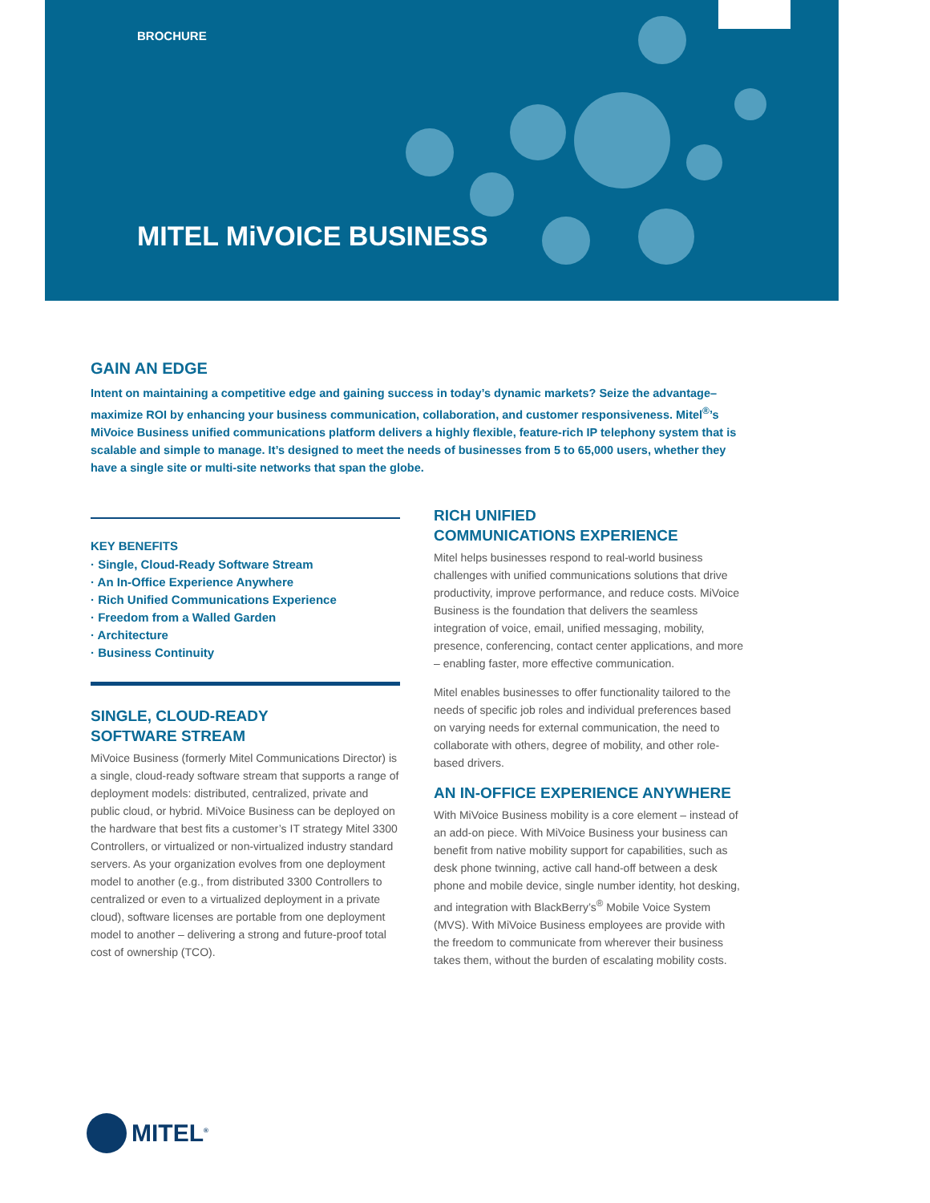BROCHURE
MITEL MiVOICE BUSINESS
GAIN AN EDGE
Intent on maintaining a competitive edge and gaining success in today’s dynamic markets? Seize the advantage–maximize ROI by enhancing your business communication, collaboration, and customer responsiveness. Mitel<sup>®</sup>’s MiVoice Business unified communications platform delivers a highly flexible, feature-rich IP telephony system that is scalable and simple to manage. It’s designed to meet the needs of businesses from 5 to 65,000 users, whether they have a single site or multi-site networks that span the globe.
KEY BENEFITS
· Single, Cloud-Ready Software Stream
· An In-Office Experience Anywhere
· Rich Unified Communications Experience
· Freedom from a Walled Garden
· Architecture
· Business Continuity
SINGLE, CLOUD-READY
SOFTWARE STREAM
MiVoice Business (formerly Mitel Communications Director) is a single, cloud-ready software stream that supports a range of deployment models: distributed, centralized, private and public cloud, or hybrid. MiVoice Business can be deployed on the hardware that best fits a customer’s IT strategy Mitel 3300 Controllers, or virtualized or non-virtualized industry standard servers. As your organization evolves from one deployment model to another (e.g., from distributed 3300 Controllers to centralized or even to a virtualized deployment in a private cloud), software licenses are portable from one deployment model to another – delivering a strong and future-proof total cost of ownership (TCO).
RICH UNIFIED
COMMUNICATIONS EXPERIENCE
Mitel helps businesses respond to real-world business challenges with unified communications solutions that drive productivity, improve performance, and reduce costs. MiVoice Business is the foundation that delivers the seamless integration of voice, email, unified messaging, mobility, presence, conferencing, contact center applications, and more – enabling faster, more effective communication.
Mitel enables businesses to offer functionality tailored to the needs of specific job roles and individual preferences based on varying needs for external communication, the need to collaborate with others, degree of mobility, and other role-based drivers.
AN IN-OFFICE EXPERIENCE ANYWHERE
With MiVoice Business mobility is a core element – instead of an add-on piece. With MiVoice Business your business can benefit from native mobility support for capabilities, such as desk phone twinning, active call hand-off between a desk phone and mobile device, single number identity, hot desking, and integration with BlackBerry’s<sup>®</sup> Mobile Voice System (MVS). With MiVoice Business employees are provide with the freedom to communicate from wherever their business takes them, without the burden of escalating mobility costs.
MITEL<sup>®</sup>